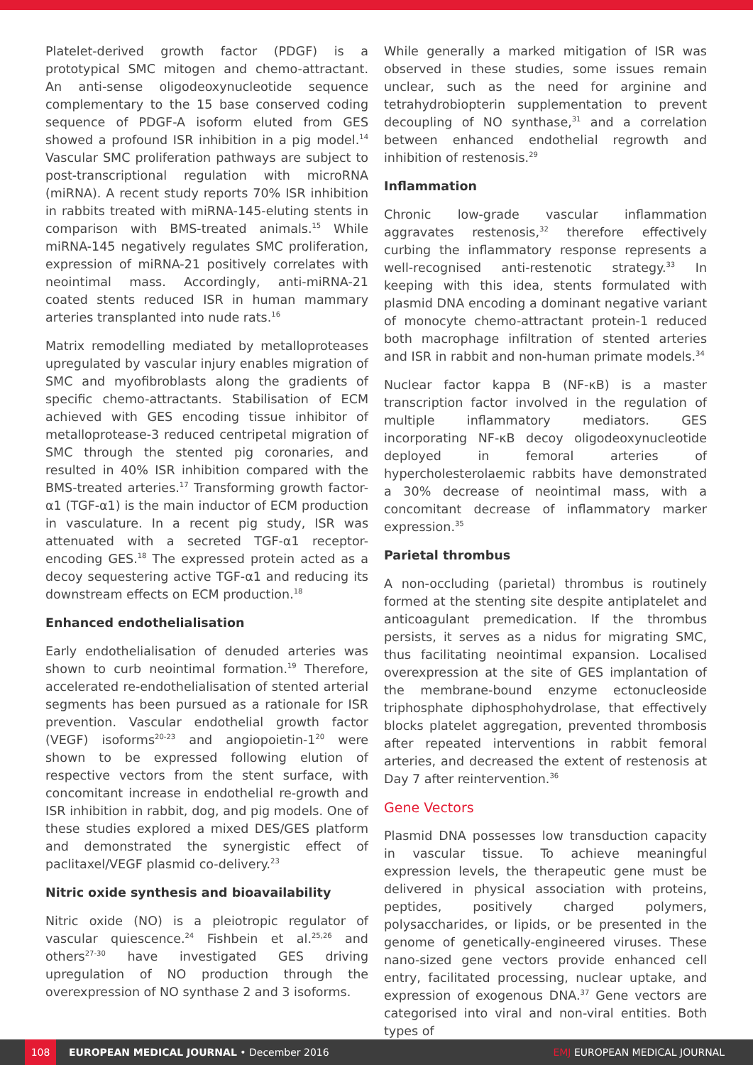Platelet-derived growth factor (PDGF) is a prototypical SMC mitogen and chemo-attractant. An anti-sense oligodeoxynucleotide sequence complementary to the 15 base conserved coding sequence of PDGF-A isoform eluted from GES showed a profound ISR inhibition in a pig model.<sup>14</sup> Vascular SMC proliferation pathways are subject to post-transcriptional regulation with microRNA (miRNA). A recent study reports 70% ISR inhibition in rabbits treated with miRNA-145-eluting stents in comparison with BMS-treated animals.<sup>15</sup> While miRNA-145 negatively regulates SMC proliferation, expression of miRNA-21 positively correlates with neointimal mass. Accordingly, anti-miRNA-21 coated stents reduced ISR in human mammary arteries transplanted into nude rats.<sup>16</sup>
Matrix remodelling mediated by metalloproteases upregulated by vascular injury enables migration of SMC and myofibroblasts along the gradients of specific chemo-attractants. Stabilisation of ECM achieved with GES encoding tissue inhibitor of metalloprotease-3 reduced centripetal migration of SMC through the stented pig coronaries, and resulted in 40% ISR inhibition compared with the BMS-treated arteries.<sup>17</sup> Transforming growth factor-α1 (TGF-α1) is the main inductor of ECM production in vasculature. In a recent pig study, ISR was attenuated with a secreted TGF-α1 receptor-encoding GES.<sup>18</sup> The expressed protein acted as a decoy sequestering active TGF-α1 and reducing its downstream effects on ECM production.<sup>18</sup>
Enhanced endothelialisation
Early endothelialisation of denuded arteries was shown to curb neointimal formation.<sup>19</sup> Therefore, accelerated re-endothelialisation of stented arterial segments has been pursued as a rationale for ISR prevention. Vascular endothelial growth factor (VEGF) isoforms<sup>20-23</sup> and angiopoietin-1<sup>20</sup> were shown to be expressed following elution of respective vectors from the stent surface, with concomitant increase in endothelial re-growth and ISR inhibition in rabbit, dog, and pig models. One of these studies explored a mixed DES/GES platform and demonstrated the synergistic effect of paclitaxel/VEGF plasmid co-delivery.<sup>23</sup>
Nitric oxide synthesis and bioavailability
Nitric oxide (NO) is a pleiotropic regulator of vascular quiescence.<sup>24</sup> Fishbein et al.<sup>25,26</sup> and others<sup>27-30</sup> have investigated GES driving upregulation of NO production through the overexpression of NO synthase 2 and 3 isoforms.
While generally a marked mitigation of ISR was observed in these studies, some issues remain unclear, such as the need for arginine and tetrahydrobiopterin supplementation to prevent decoupling of NO synthase,<sup>31</sup> and a correlation between enhanced endothelial regrowth and inhibition of restenosis.<sup>29</sup>
Inflammation
Chronic low-grade vascular inflammation aggravates restenosis,<sup>32</sup> therefore effectively curbing the inflammatory response represents a well-recognised anti-restenotic strategy.<sup>33</sup> In keeping with this idea, stents formulated with plasmid DNA encoding a dominant negative variant of monocyte chemo-attractant protein-1 reduced both macrophage infiltration of stented arteries and ISR in rabbit and non-human primate models.<sup>34</sup>
Nuclear factor kappa B (NF-κB) is a master transcription factor involved in the regulation of multiple inflammatory mediators. GES incorporating NF-κB decoy oligodeoxynucleotide deployed in femoral arteries of hypercholesterolaemic rabbits have demonstrated a 30% decrease of neointimal mass, with a concomitant decrease of inflammatory marker expression.<sup>35</sup>
Parietal thrombus
A non-occluding (parietal) thrombus is routinely formed at the stenting site despite antiplatelet and anticoagulant premedication. If the thrombus persists, it serves as a nidus for migrating SMC, thus facilitating neointimal expansion. Localised overexpression at the site of GES implantation of the membrane-bound enzyme ectonucleoside triphosphate diphosphohydrolase, that effectively blocks platelet aggregation, prevented thrombosis after repeated interventions in rabbit femoral arteries, and decreased the extent of restenosis at Day 7 after reintervention.<sup>36</sup>
Gene Vectors
Plasmid DNA possesses low transduction capacity in vascular tissue. To achieve meaningful expression levels, the therapeutic gene must be delivered in physical association with proteins, peptides, positively charged polymers, polysaccharides, or lipids, or be presented in the genome of genetically-engineered viruses. These nano-sized gene vectors provide enhanced cell entry, facilitated processing, nuclear uptake, and expression of exogenous DNA.<sup>37</sup> Gene vectors are categorised into viral and non-viral entities. Both types of
108 EUROPEAN MEDICAL JOURNAL • December 2016 EMJ EUROPEAN MEDICAL JOURNAL